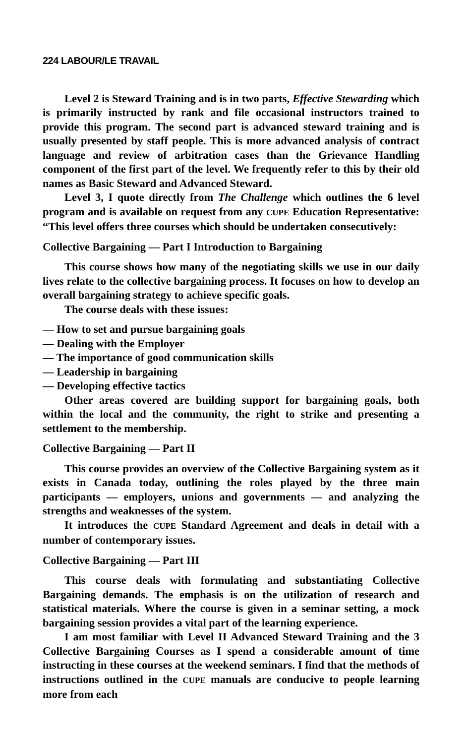224 LABOUR/LE TRAVAIL
Level 2 is Steward Training and is in two parts, Effective Stewarding which is primarily instructed by rank and file occasional instructors trained to provide this program. The second part is advanced steward training and is usually presented by staff people. This is more advanced analysis of contract language and review of arbitration cases than the Grievance Handling component of the first part of the level. We frequently refer to this by their old names as Basic Steward and Advanced Steward.
Level 3, I quote directly from The Challenge which outlines the 6 level program and is available on request from any CUPE Education Representative: “This level offers three courses which should be undertaken consecutively:
Collective Bargaining — Part I Introduction to Bargaining
This course shows how many of the negotiating skills we use in our daily lives relate to the collective bargaining process. It focuses on how to develop an overall bargaining strategy to achieve specific goals.
The course deals with these issues:
— How to set and pursue bargaining goals
— Dealing with the Employer
— The importance of good communication skills
— Leadership in bargaining
— Developing effective tactics
Other areas covered are building support for bargaining goals, both within the local and the community, the right to strike and presenting a settlement to the membership.
Collective Bargaining — Part II
This course provides an overview of the Collective Bargaining system as it exists in Canada today, outlining the roles played by the three main participants — employers, unions and governments — and analyzing the strengths and weaknesses of the system.
It introduces the CUPE Standard Agreement and deals in detail with a number of contemporary issues.
Collective Bargaining — Part III
This course deals with formulating and substantiating Collective Bargaining demands. The emphasis is on the utilization of research and statistical materials. Where the course is given in a seminar setting, a mock bargaining session provides a vital part of the learning experience.
I am most familiar with Level II Advanced Steward Training and the 3 Collective Bargaining Courses as I spend a considerable amount of time instructing in these courses at the weekend seminars. I find that the methods of instructions outlined in the CUPE manuals are conducive to people learning more from each